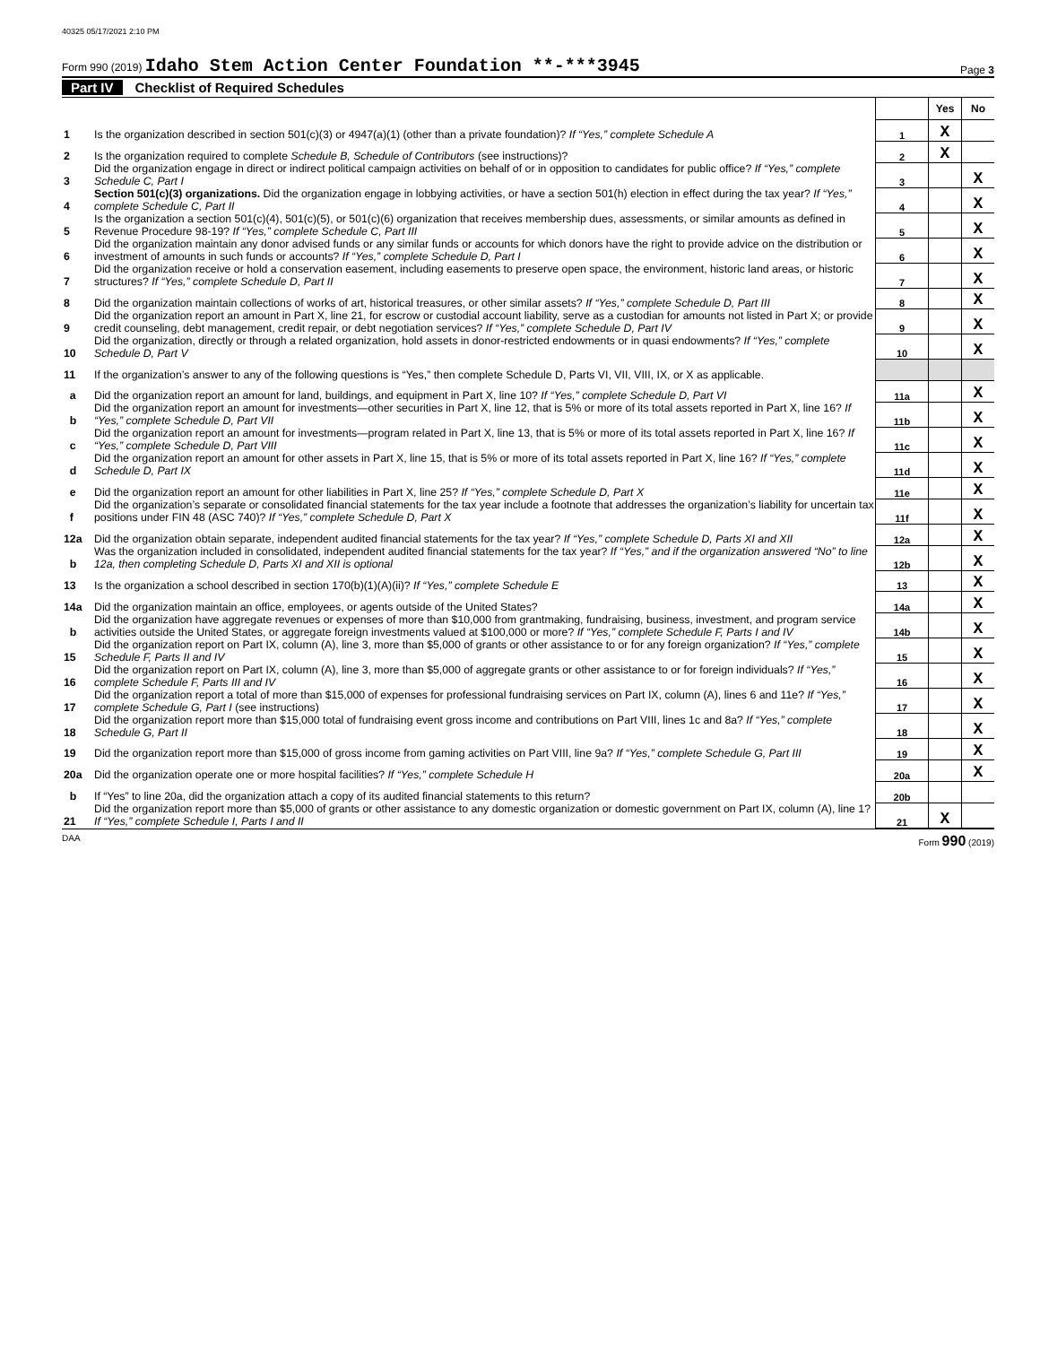40325 05/17/2021 2:10 PM
Form 990 (2019) Idaho Stem Action Center Foundation **-***3945
Page 3
Part IV Checklist of Required Schedules
| | | | Yes | No |
| 1 | Is the organization described in section 501(c)(3) or 4947(a)(1) (other than a private foundation)? If “Yes,” complete Schedule A | 1 | X | |
| 2 | Is the organization required to complete Schedule B, Schedule of Contributors (see instructions)? | 2 | X | |
| 3 | Did the organization engage in direct or indirect political campaign activities on behalf of or in opposition to candidates for public office? If “Yes,” complete Schedule C, Part I | 3 | | X |
| 4 | Section 501(c)(3) organizations. Did the organization engage in lobbying activities, or have a section 501(h) election in effect during the tax year? If “Yes,” complete Schedule C, Part II | 4 | | X |
| 5 | Is the organization a section 501(c)(4), 501(c)(5), or 501(c)(6) organization that receives membership dues, assessments, or similar amounts as defined in Revenue Procedure 98-19? If “Yes,” complete Schedule C, Part III | 5 | | X |
| 6 | Did the organization maintain any donor advised funds or any similar funds or accounts for which donors have the right to provide advice on the distribution or investment of amounts in such funds or accounts? If “Yes,” complete Schedule D, Part I | 6 | | X |
| 7 | Did the organization receive or hold a conservation easement, including easements to preserve open space, the environment, historic land areas, or historic structures? If “Yes,” complete Schedule D, Part II | 7 | | X |
| 8 | Did the organization maintain collections of works of art, historical treasures, or other similar assets? If “Yes,” complete Schedule D, Part III | 8 | | X |
| 9 | Did the organization report an amount in Part X, line 21, for escrow or custodial account liability, serve as a custodian for amounts not listed in Part X; or provide credit counseling, debt management, credit repair, or debt negotiation services? If “Yes,” complete Schedule D, Part IV | 9 | | X |
| 10 | Did the organization, directly or through a related organization, hold assets in donor-restricted endowments or in quasi endowments? If “Yes,” complete Schedule D, Part V | 10 | | X |
| 11 | If the organization’s answer to any of the following questions is “Yes,” then complete Schedule D, Parts VI, VII, VIII, IX, or X as applicable. | | | |
| a | Did the organization report an amount for land, buildings, and equipment in Part X, line 10? If “Yes,” complete Schedule D, Part VI | 11a | | X |
| b | Did the organization report an amount for investments—other securities in Part X, line 12, that is 5% or more of its total assets reported in Part X, line 16? If “Yes,” complete Schedule D, Part VII | 11b | | X |
| c | Did the organization report an amount for investments—program related in Part X, line 13, that is 5% or more of its total assets reported in Part X, line 16? If “Yes,” complete Schedule D, Part VIII | 11c | | X |
| d | Did the organization report an amount for other assets in Part X, line 15, that is 5% or more of its total assets reported in Part X, line 16? If “Yes,” complete Schedule D, Part IX | 11d | | X |
| e | Did the organization report an amount for other liabilities in Part X, line 25? If “Yes,” complete Schedule D, Part X | 11e | | X |
| f | Did the organization’s separate or consolidated financial statements for the tax year include a footnote that addresses the organization’s liability for uncertain tax positions under FIN 48 (ASC 740)? If “Yes,” complete Schedule D, Part X | 11f | | X |
| 12a | Did the organization obtain separate, independent audited financial statements for the tax year? If “Yes,” complete Schedule D, Parts XI and XII | 12a | | X |
| b | Was the organization included in consolidated, independent audited financial statements for the tax year? If “Yes,” and if the organization answered “No” to line 12a, then completing Schedule D, Parts XI and XII is optional | 12b | | X |
| 13 | Is the organization a school described in section 170(b)(1)(A)(ii)? If “Yes,” complete Schedule E | 13 | | X |
| 14a | Did the organization maintain an office, employees, or agents outside of the United States? | 14a | | X |
| b | Did the organization have aggregate revenues or expenses of more than $10,000 from grantmaking, fundraising, business, investment, and program service activities outside the United States, or aggregate foreign investments valued at $100,000 or more? If “Yes,” complete Schedule F, Parts I and IV | 14b | | X |
| 15 | Did the organization report on Part IX, column (A), line 3, more than $5,000 of grants or other assistance to or for any foreign organization? If “Yes,” complete Schedule F, Parts II and IV | 15 | | X |
| 16 | Did the organization report on Part IX, column (A), line 3, more than $5,000 of aggregate grants or other assistance to or for foreign individuals? If “Yes,” complete Schedule F, Parts III and IV | 16 | | X |
| 17 | Did the organization report a total of more than $15,000 of expenses for professional fundraising services on Part IX, column (A), lines 6 and 11e? If “Yes,” complete Schedule G, Part I (see instructions) | 17 | | X |
| 18 | Did the organization report more than $15,000 total of fundraising event gross income and contributions on Part VIII, lines 1c and 8a? If “Yes,” complete Schedule G, Part II | 18 | | X |
| 19 | Did the organization report more than $15,000 of gross income from gaming activities on Part VIII, line 9a? If “Yes,” complete Schedule G, Part III | 19 | | X |
| 20a | Did the organization operate one or more hospital facilities? If “Yes,” complete Schedule H | 20a | | X |
| b | If “Yes” to line 20a, did the organization attach a copy of its audited financial statements to this return? | 20b | | |
| 21 | Did the organization report more than $5,000 of grants or other assistance to any domestic organization or domestic government on Part IX, column (A), line 1? If “Yes,” complete Schedule I, Parts I and II | 21 | X | |
DAA Form 990 (2019)